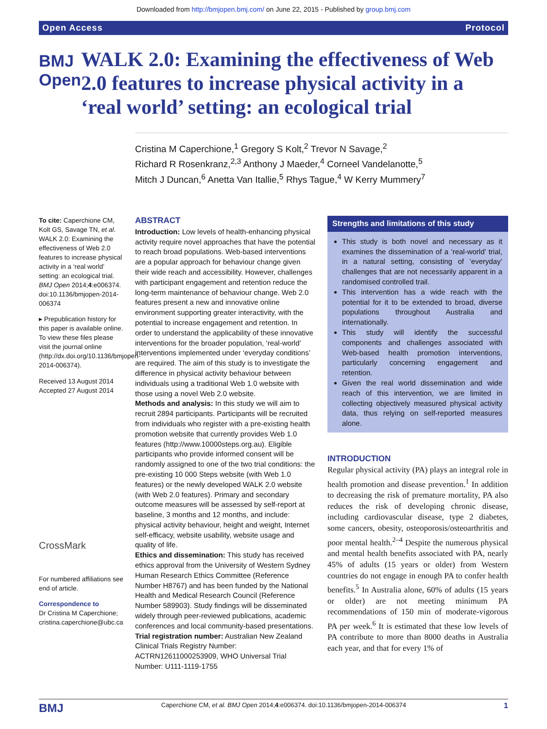Downloaded from http://bmjopen.bmj.com/ on June 22, 2015 - Published by group.bmj.com
Open Access Protocol
BMJ Open
WALK 2.0: Examining the effectiveness of Web 2.0 features to increase physical activity in a ‘real world’ setting: an ecological trial
Cristina M Caperchione,<sup>1</sup> Gregory S Kolt,<sup>2</sup> Trevor N Savage,<sup>2</sup>
Richard R Rosenkranz,<sup>2,3</sup> Anthony J Maeder,<sup>4</sup> Corneel Vandelanotte,<sup>5</sup>
Mitch J Duncan,<sup>6</sup> Anetta Van Itallie,<sup>5</sup> Rhys Tague,<sup>4</sup> W Kerry Mummery<sup>7</sup>
To cite: Caperchione CM, Kolt GS, Savage TN, et al. WALK 2.0: Examining the effectiveness of Web 2.0 features to increase physical activity in a ‘real world’ setting: an ecological trial. BMJ Open 2014;4:e006374. doi:10.1136/bmjopen-2014-006374
▸ Prepublication history for this paper is available online. To view these files please visit the journal online (http://dx.doi.org/10.1136/bmjopen-2014-006374).
Received 13 August 2014
Accepted 27 August 2014
CrossMark
For numbered affiliations see end of article.
Correspondence to
Dr Cristina M Caperchione; cristina.caperchione@ubc.ca
ABSTRACT
Introduction: Low levels of health-enhancing physical activity require novel approaches that have the potential to reach broad populations. Web-based interventions are a popular approach for behaviour change given their wide reach and accessibility. However, challenges with participant engagement and retention reduce the long-term maintenance of behaviour change. Web 2.0 features present a new and innovative online environment supporting greater interactivity, with the potential to increase engagement and retention. In order to understand the applicability of these innovative interventions for the broader population, ‘real-world’ interventions implemented under ‘everyday conditions’ are required. The aim of this study is to investigate the difference in physical activity behaviour between individuals using a traditional Web 1.0 website with those using a novel Web 2.0 website.
Methods and analysis: In this study we will aim to recruit 2894 participants. Participants will be recruited from individuals who register with a pre-existing health promotion website that currently provides Web 1.0 features (http://www.10000steps.org.au). Eligible participants who provide informed consent will be randomly assigned to one of the two trial conditions: the pre-existing 10 000 Steps website (with Web 1.0 features) or the newly developed WALK 2.0 website (with Web 2.0 features). Primary and secondary outcome measures will be assessed by self-report at baseline, 3 months and 12 months, and include: physical activity behaviour, height and weight, Internet self-efficacy, website usability, website usage and quality of life.
Ethics and dissemination: This study has received ethics approval from the University of Western Sydney Human Research Ethics Committee (Reference Number H8767) and has been funded by the National Health and Medical Research Council (Reference Number 589903). Study findings will be disseminated widely through peer-reviewed publications, academic conferences and local community-based presentations.
Trial registration number: Australian New Zealand Clinical Trials Registry Number: ACTRN12611000253909, WHO Universal Trial Number: U111-1119-1755
Strengths and limitations of this study
This study is both novel and necessary as it examines the dissemination of a ‘real-world’ trial, in a natural setting, consisting of ‘everyday’ challenges that are not necessarily apparent in a randomised controlled trail.
This intervention has a wide reach with the potential for it to be extended to broad, diverse populations throughout Australia and internationally.
This study will identify the successful components and challenges associated with Web-based health promotion interventions, particularly concerning engagement and retention.
Given the real world dissemination and wide reach of this intervention, we are limited in collecting objectively measured physical activity data, thus relying on self-reported measures alone.
INTRODUCTION
Regular physical activity (PA) plays an integral role in health promotion and disease prevention.<sup>1</sup> In addition to decreasing the risk of premature mortality, PA also reduces the risk of developing chronic disease, including cardiovascular disease, type 2 diabetes, some cancers, obesity, osteoporosis/osteoarthritis and poor mental health.<sup>2–4</sup> Despite the numerous physical and mental health benefits associated with PA, nearly 45% of adults (15 years or older) from Western countries do not engage in enough PA to confer health benefits.<sup>5</sup> In Australia alone, 60% of adults (15 years or older) are not meeting minimum PA recommendations of 150 min of moderate-vigorous PA per week.<sup>6</sup> It is estimated that these low levels of PA contribute to more than 8000 deaths in Australia each year, and that for every 1% of
BMJ Caperchione CM, et al. BMJ Open 2014;4:e006374. doi:10.1136/bmjopen-2014-006374 1